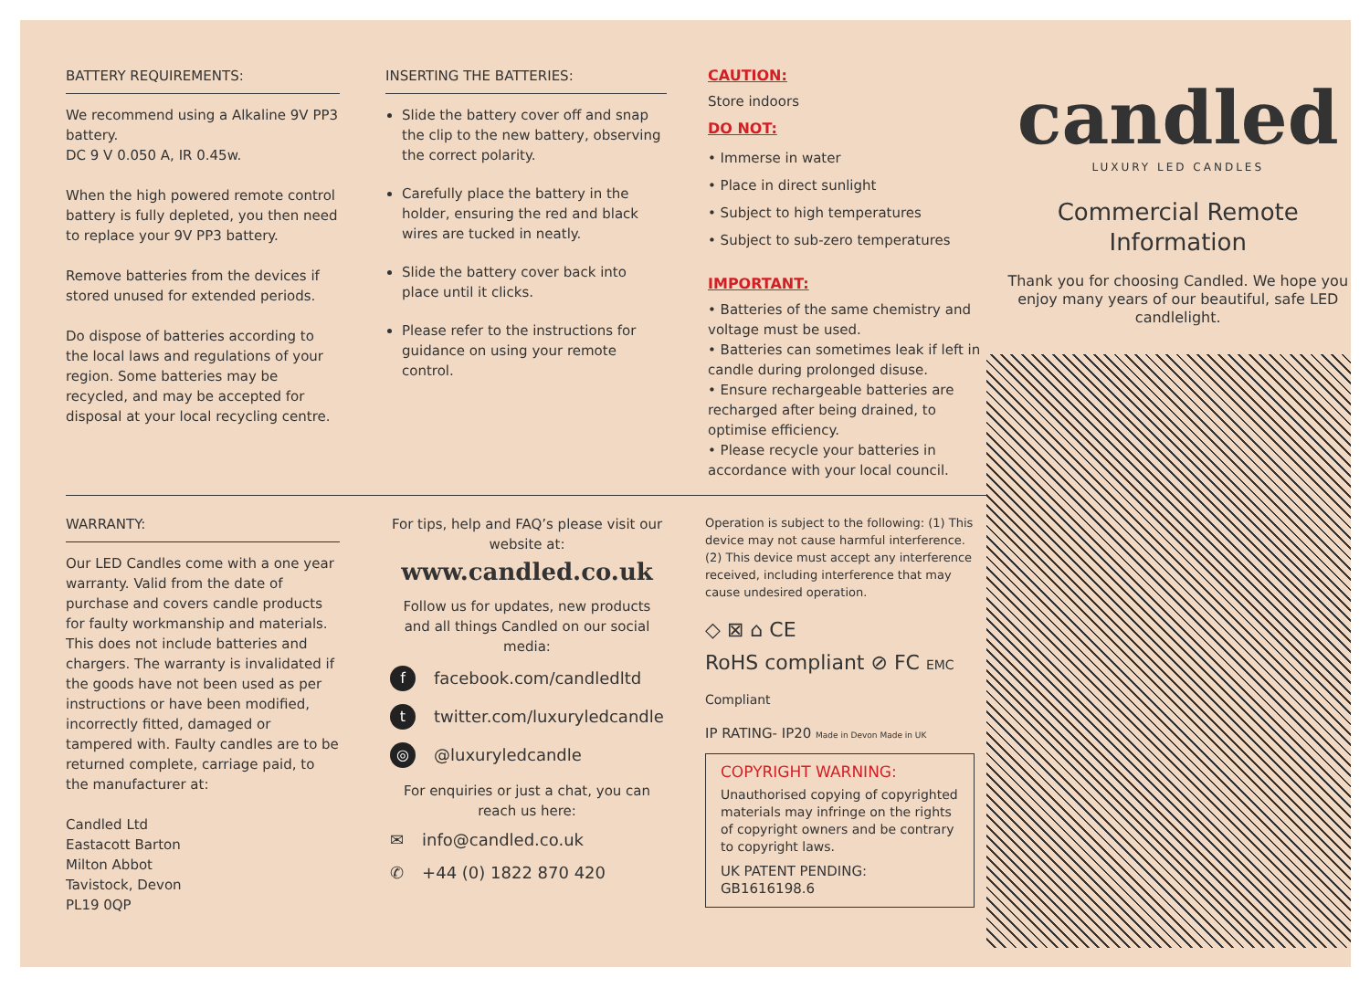BATTERY REQUIREMENTS:
We recommend using a Alkaline 9V PP3 battery.
DC 9 V 0.050 A, IR 0.45w.
When the high powered remote control battery is fully depleted, you then need to replace your 9V PP3 battery.
Remove batteries from the devices if stored unused for extended periods.
Do dispose of batteries according to the local laws and regulations of your region. Some batteries may be recycled, and may be accepted for disposal at your local recycling centre.
INSERTING THE BATTERIES:
Slide the battery cover off and snap the clip to the new battery, observing the correct polarity.
Carefully place the battery in the holder, ensuring the red and black wires are tucked in neatly.
Slide the battery cover back into place until it clicks.
Please refer to the instructions for guidance on using your remote control.
CAUTION:
Store indoors
DO NOT:
• Immerse in water
• Place in direct sunlight
• Subject to high temperatures
• Subject to sub-zero temperatures
IMPORTANT:
• Batteries of the same chemistry and voltage must be used.
• Batteries can sometimes leak if left in candle during prolonged disuse.
• Ensure rechargeable batteries are recharged after being drained, to optimise efficiency.
• Please recycle your batteries in accordance with your local council.
WARRANTY:
Our LED Candles come with a one year warranty. Valid from the date of purchase and covers candle products for faulty workmanship and materials. This does not include batteries and chargers. The warranty is invalidated if the goods have not been used as per instructions or have been modified, incorrectly fitted, damaged or tampered with. Faulty candles are to be returned complete, carriage paid, to the manufacturer at:
Candled Ltd
Eastacott Barton
Milton Abbot
Tavistock, Devon
PL19 0QP
For tips, help and FAQ’s please visit our website at:
www.candled.co.uk
Follow us for updates, new products and all things Candled on our social media:
ffacebook.com/candledltd
ttwitter.com/luxuryledcandle
◎ @luxuryledcandle
For enquiries or just a chat, you can reach us here:
✉ info@candled.co.uk
✆ +44 (0) 1822 870 420
Operation is subject to the following: (1) This device may not cause harmful interference. (2) This device must accept any interference received, including interference that may cause undesired operation.
◇ ⊠ ⌂ CE
RoHS compliant ⊘ FC EMC Compliant
IP RATING- IP20 Made in Devon Made in UK
COPYRIGHT WARNING:
Unauthorised copying of copyrighted materials may infringe on the rights of copyright owners and be contrary to copyright laws.
UK PATENT PENDING: GB1616198.6
candled
LUXURY LED CANDLES
Commercial Remote Information
Thank you for choosing Candled. We hope you enjoy many years of our beautiful, safe LED candlelight.